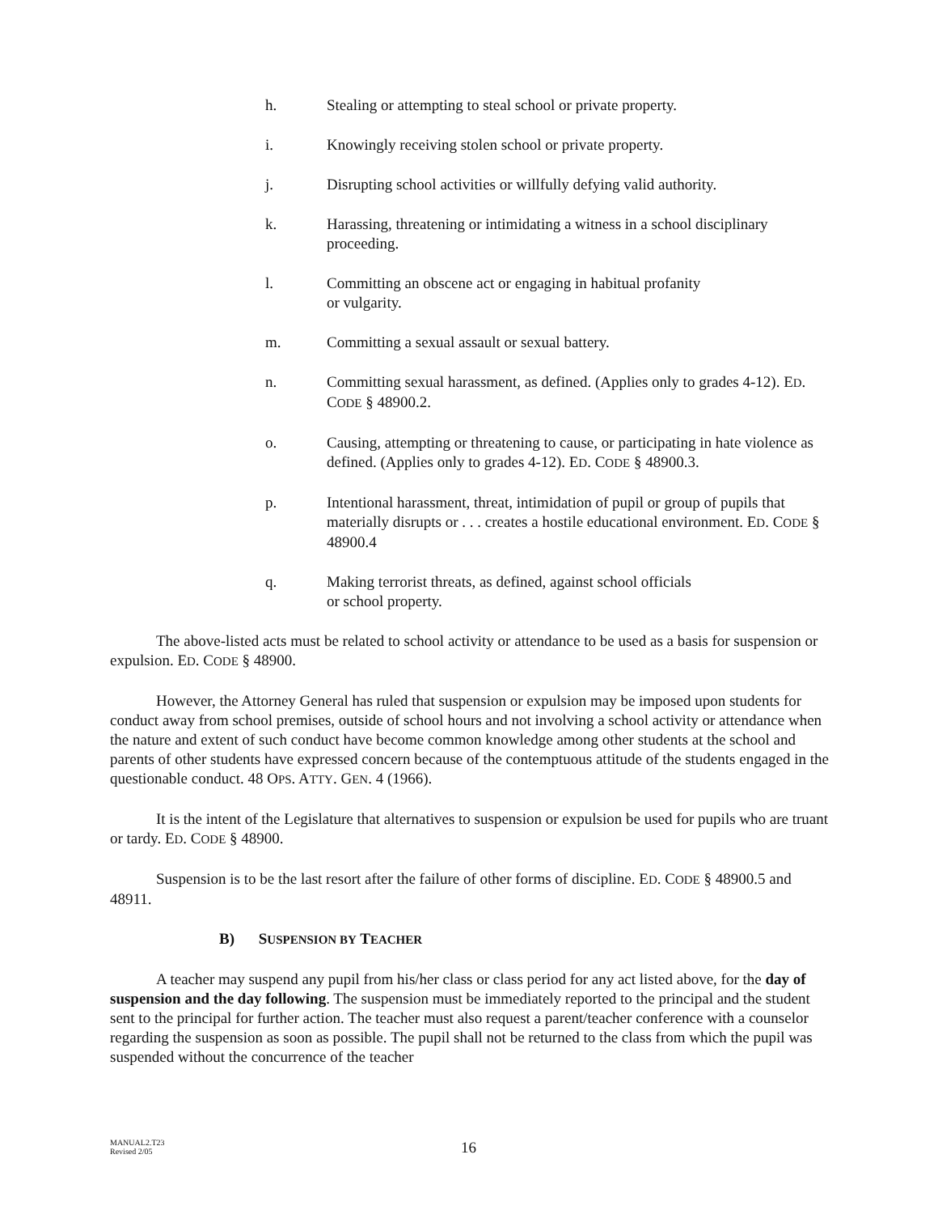h. Stealing or attempting to steal school or private property.
i. Knowingly receiving stolen school or private property.
j. Disrupting school activities or willfully defying valid authority.
k. Harassing, threatening or intimidating a witness in a school disciplinary proceeding.
l. Committing an obscene act or engaging in habitual profanity
or vulgarity.
m. Committing a sexual assault or sexual battery.
n. Committing sexual harassment, as defined. (Applies only to grades 4-12). ED. CODE § 48900.2.
o. Causing, attempting or threatening to cause, or participating in hate violence as defined. (Applies only to grades 4-12). ED. CODE § 48900.3.
p. Intentional harassment, threat, intimidation of pupil or group of pupils that materially disrupts or . . . creates a hostile educational environment. ED. CODE § 48900.4
q. Making terrorist threats, as defined, against school officials
or school property.
The above-listed acts must be related to school activity or attendance to be used as a basis for suspension or expulsion. ED. CODE § 48900.
However, the Attorney General has ruled that suspension or expulsion may be imposed upon students for conduct away from school premises, outside of school hours and not involving a school activity or attendance when the nature and extent of such conduct have become common knowledge among other students at the school and parents of other students have expressed concern because of the contemptuous attitude of the students engaged in the questionable conduct. 48 OPS. ATTY. GEN. 4 (1966).
It is the intent of the Legislature that alternatives to suspension or expulsion be used for pupils who are truant or tardy. ED. CODE § 48900.
Suspension is to be the last resort after the failure of other forms of discipline. ED. CODE § 48900.5 and 48911.
B) SUSPENSION BY TEACHER
A teacher may suspend any pupil from his/her class or class period for any act listed above, for the day of suspension and the day following. The suspension must be immediately reported to the principal and the student sent to the principal for further action. The teacher must also request a parent/teacher conference with a counselor regarding the suspension as soon as possible. The pupil shall not be returned to the class from which the pupil was suspended without the concurrence of the teacher
MANUAL2.T23
Revised 2/05
16